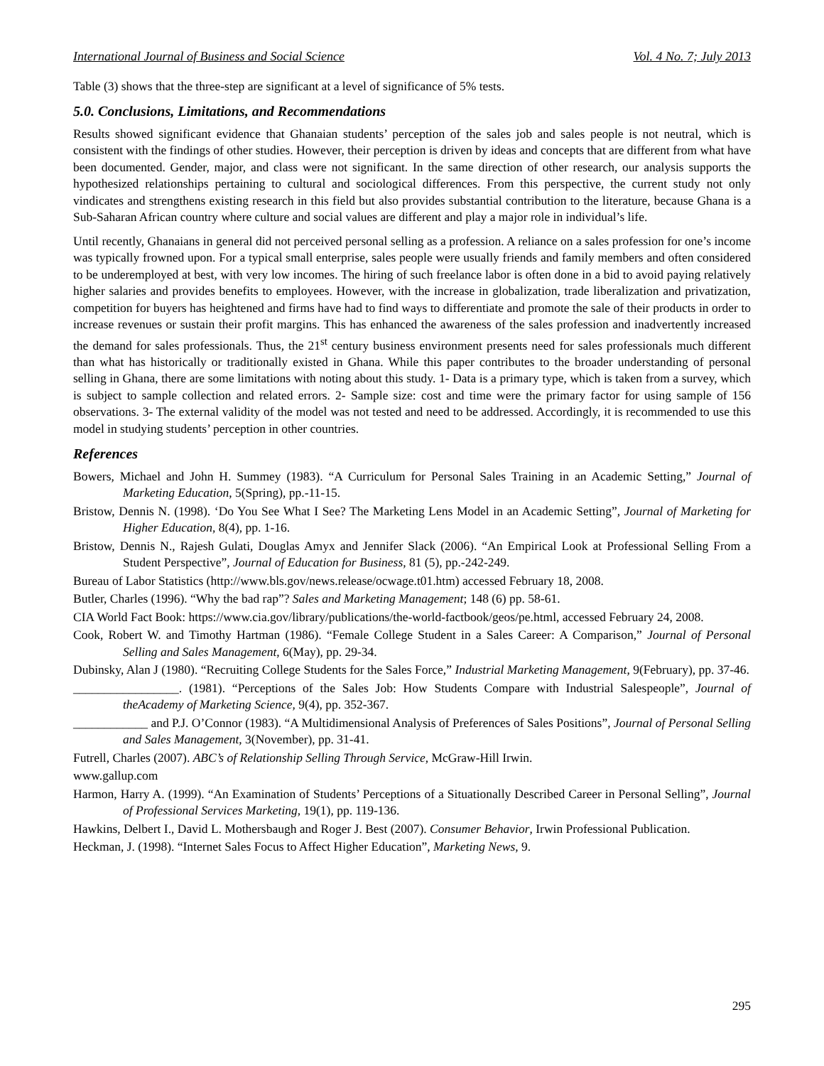International Journal of Business and Social Science Vol. 4 No. 7; July 2013
Table (3) shows that the three-step are significant at a level of significance of 5% tests.
5.0. Conclusions, Limitations, and Recommendations
Results showed significant evidence that Ghanaian students’ perception of the sales job and sales people is not neutral, which is consistent with the findings of other studies. However, their perception is driven by ideas and concepts that are different from what have been documented. Gender, major, and class were not significant. In the same direction of other research, our analysis supports the hypothesized relationships pertaining to cultural and sociological differences. From this perspective, the current study not only vindicates and strengthens existing research in this field but also provides substantial contribution to the literature, because Ghana is a Sub-Saharan African country where culture and social values are different and play a major role in individual’s life.
Until recently, Ghanaians in general did not perceived personal selling as a profession. A reliance on a sales profession for one’s income was typically frowned upon. For a typical small enterprise, sales people were usually friends and family members and often considered to be underemployed at best, with very low incomes. The hiring of such freelance labor is often done in a bid to avoid paying relatively higher salaries and provides benefits to employees. However, with the increase in globalization, trade liberalization and privatization, competition for buyers has heightened and firms have had to find ways to differentiate and promote the sale of their products in order to increase revenues or sustain their profit margins. This has enhanced the awareness of the sales profession and inadvertently increased the demand for sales professionals. Thus, the 21<sup>st</sup> century business environment presents need for sales professionals much different than what has historically or traditionally existed in Ghana. While this paper contributes to the broader understanding of personal selling in Ghana, there are some limitations with noting about this study. 1- Data is a primary type, which is taken from a survey, which is subject to sample collection and related errors. 2- Sample size: cost and time were the primary factor for using sample of 156 observations. 3- The external validity of the model was not tested and need to be addressed. Accordingly, it is recommended to use this model in studying students’ perception in other countries.
References
Bowers, Michael and John H. Summey (1983). “A Curriculum for Personal Sales Training in an Academic Setting,” Journal of Marketing Education, 5(Spring), pp.-11-15.
Bristow, Dennis N. (1998). ‘Do You See What I See? The Marketing Lens Model in an Academic Setting”, Journal of Marketing for Higher Education, 8(4), pp. 1-16.
Bristow, Dennis N., Rajesh Gulati, Douglas Amyx and Jennifer Slack (2006). “An Empirical Look at Professional Selling From a Student Perspective”, Journal of Education for Business, 81 (5), pp.-242-249.
Bureau of Labor Statistics (http://www.bls.gov/news.release/ocwage.t01.htm) accessed February 18, 2008.
Butler, Charles (1996). “Why the bad rap”? Sales and Marketing Management; 148 (6) pp. 58-61.
CIA World Fact Book: https://www.cia.gov/library/publications/the-world-factbook/geos/pe.html, accessed February 24, 2008.
Cook, Robert W. and Timothy Hartman (1986). “Female College Student in a Sales Career: A Comparison,” Journal of Personal Selling and Sales Management, 6(May), pp. 29-34.
Dubinsky, Alan J (1980). “Recruiting College Students for the Sales Force,” Industrial Marketing Management, 9(February), pp. 37-46.
_________________. (1981). “Perceptions of the Sales Job: How Students Compare with Industrial Salespeople”, Journal of theAcademy of Marketing Science, 9(4), pp. 352-367.
____________ and P.J. O’Connor (1983). “A Multidimensional Analysis of Preferences of Sales Positions”, Journal of Personal Selling and Sales Management, 3(November), pp. 31-41.
Futrell, Charles (2007). ABC’s of Relationship Selling Through Service, McGraw-Hill Irwin.
www.gallup.com
Harmon, Harry A. (1999). “An Examination of Students’ Perceptions of a Situationally Described Career in Personal Selling”, Journal of Professional Services Marketing, 19(1), pp. 119-136.
Hawkins, Delbert I., David L. Mothersbaugh and Roger J. Best (2007). Consumer Behavior, Irwin Professional Publication.
Heckman, J. (1998). “Internet Sales Focus to Affect Higher Education”, Marketing News, 9.
295